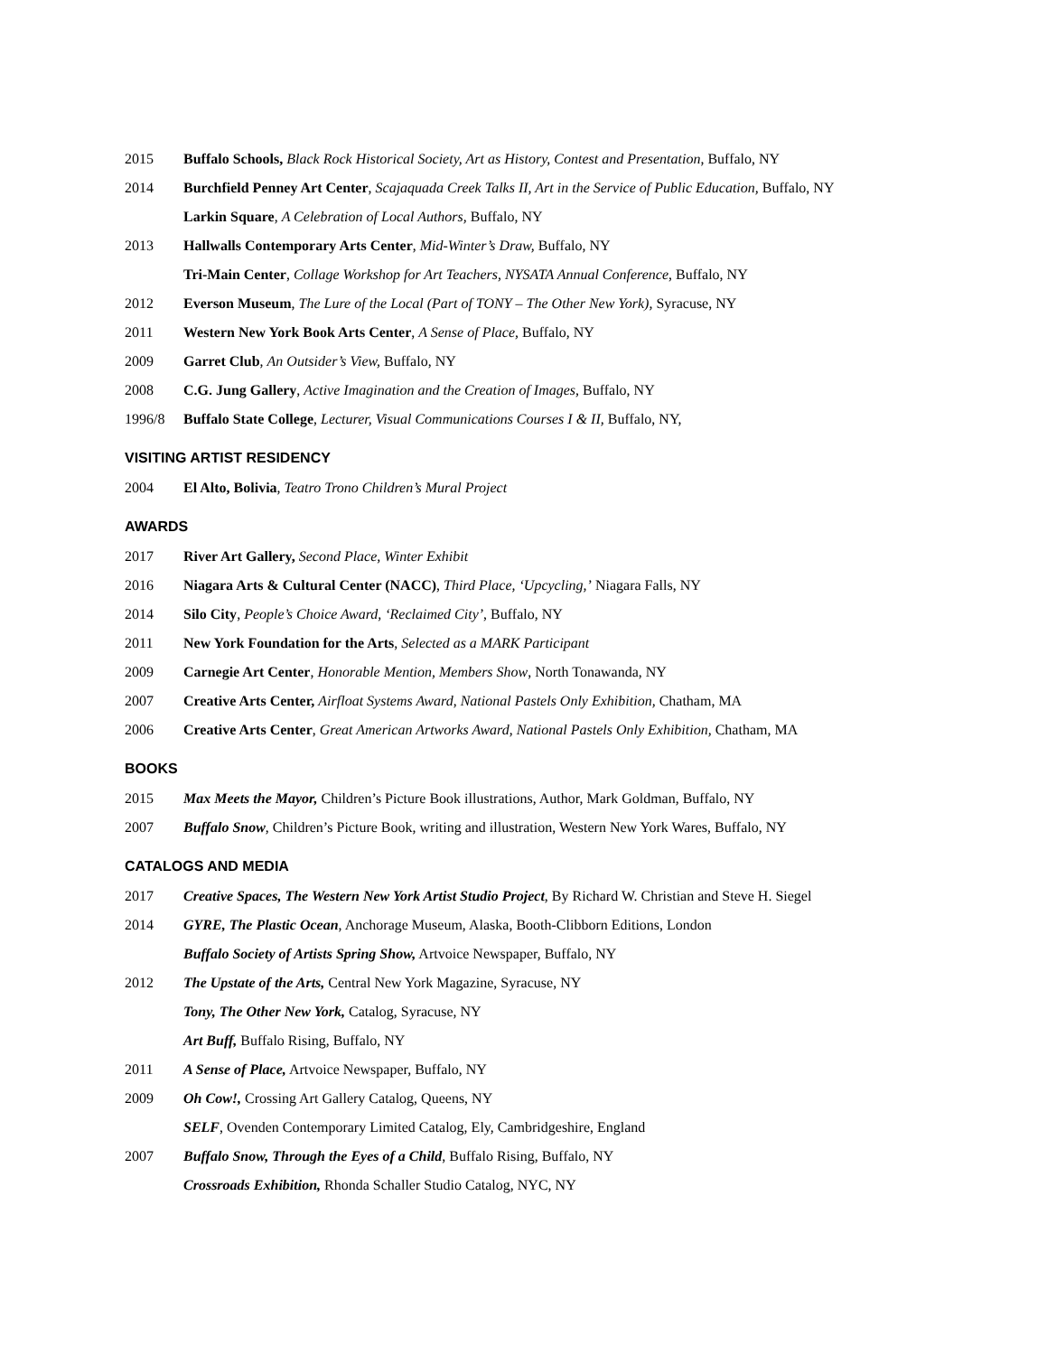2015 Buffalo Schools, Black Rock Historical Society, Art as History, Contest and Presentation, Buffalo, NY
2014 Burchfield Penney Art Center, Scajaquada Creek Talks II, Art in the Service of Public Education, Buffalo, NY
Larkin Square, A Celebration of Local Authors, Buffalo, NY
2013 Hallwalls Contemporary Arts Center, Mid-Winter’s Draw, Buffalo, NY
Tri-Main Center, Collage Workshop for Art Teachers, NYSATA Annual Conference, Buffalo, NY
2012 Everson Museum, The Lure of the Local (Part of TONY – The Other New York), Syracuse, NY
2011 Western New York Book Arts Center, A Sense of Place, Buffalo, NY
2009 Garret Club, An Outsider’s View, Buffalo, NY
2008 C.G. Jung Gallery, Active Imagination and the Creation of Images, Buffalo, NY
1996/8 Buffalo State College, Lecturer, Visual Communications Courses I & II, Buffalo, NY,
VISITING ARTIST RESIDENCY
2004 El Alto, Bolivia, Teatro Trono Children’s Mural Project
AWARDS
2017 River Art Gallery, Second Place, Winter Exhibit
2016 Niagara Arts & Cultural Center (NACC), Third Place, ‘Upcycling,’ Niagara Falls, NY
2014 Silo City, People’s Choice Award, ‘Reclaimed City’, Buffalo, NY
2011 New York Foundation for the Arts, Selected as a MARK Participant
2009 Carnegie Art Center, Honorable Mention, Members Show, North Tonawanda, NY
2007 Creative Arts Center, Airfloat Systems Award, National Pastels Only Exhibition, Chatham, MA
2006 Creative Arts Center, Great American Artworks Award, National Pastels Only Exhibition, Chatham, MA
BOOKS
2015 Max Meets the Mayor, Children’s Picture Book illustrations, Author, Mark Goldman, Buffalo, NY
2007 Buffalo Snow, Children’s Picture Book, writing and illustration, Western New York Wares, Buffalo, NY
CATALOGS AND MEDIA
2017 Creative Spaces, The Western New York Artist Studio Project, By Richard W. Christian and Steve H. Siegel
2014 GYRE, The Plastic Ocean, Anchorage Museum, Alaska, Booth-Clibborn Editions, London
Buffalo Society of Artists Spring Show, Artvoice Newspaper, Buffalo, NY
2012 The Upstate of the Arts, Central New York Magazine, Syracuse, NY
Tony, The Other New York, Catalog, Syracuse, NY
Art Buff, Buffalo Rising, Buffalo, NY
2011 A Sense of Place, Artvoice Newspaper, Buffalo, NY
2009 Oh Cow!, Crossing Art Gallery Catalog, Queens, NY
SELF, Ovenden Contemporary Limited Catalog, Ely, Cambridgeshire, England
2007 Buffalo Snow, Through the Eyes of a Child, Buffalo Rising, Buffalo, NY
Crossroads Exhibition, Rhonda Schaller Studio Catalog, NYC, NY